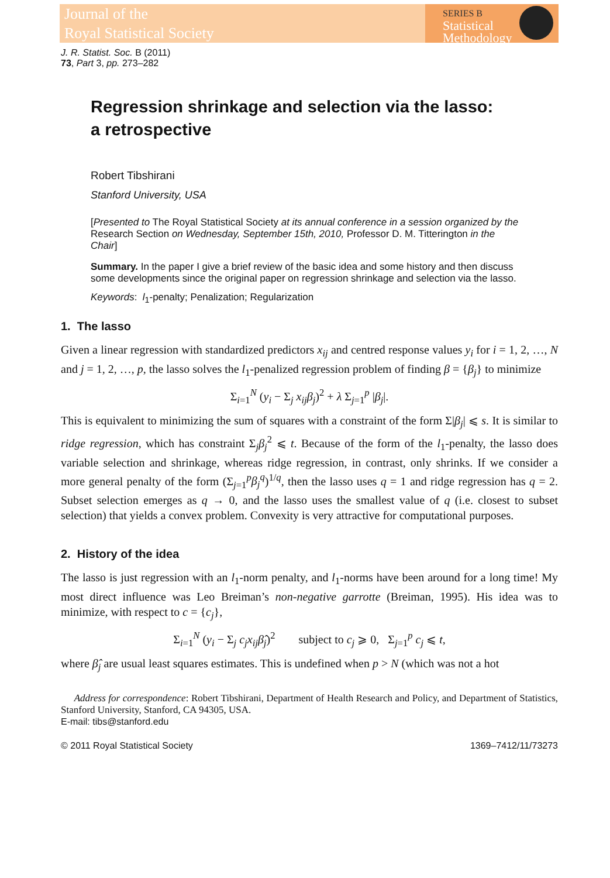Journal of the
Royal Statistical Society
SERIES B
Statistical
Methodology
J. R. Statist. Soc. B (2011)
73, Part 3, pp. 273–282
Regression shrinkage and selection via the lasso:
a retrospective
Robert Tibshirani
Stanford University, USA
[Presented to The Royal Statistical Society at its annual conference in a session organized by the Research Section on Wednesday, September 15th, 2010, Professor D. M. Titterington in the Chair]
Summary. In the paper I give a brief review of the basic idea and some history and then discuss some developments since the original paper on regression shrinkage and selection via the lasso.
Keywords: l<sub>1</sub>-penalty; Penalization; Regularization
1. The lasso
Given a linear regression with standardized predictors x<sub>ij</sub> and centred response values y<sub>i</sub> for i = 1, 2, …, N and j = 1, 2, …, p, the lasso solves the l<sub>1</sub>-penalized regression problem of finding β = {β<sub>j</sub>} to minimize
Σ<sub>i=1</sub><sup>N</sup> (y<sub>i</sub> − Σ<sub>j</sub> x<sub>ij</sub>β<sub>j</sub>)<sup>2</sup> + λ Σ<sub>j=1</sub><sup>p</sup> |β<sub>j</sub>|.
This is equivalent to minimizing the sum of squares with a constraint of the form Σ|β<sub>j</sub>| ⩽ s. It is similar to ridge regression, which has constraint Σ<sub>j</sub>β<sub>j</sub><sup>2</sup> ⩽ t. Because of the form of the l<sub>1</sub>-penalty, the lasso does variable selection and shrinkage, whereas ridge regression, in contrast, only shrinks. If we consider a more general penalty of the form (Σ<sub>j=1</sub><sup>p</sup>β<sub>j</sub><sup>q</sup>)<sup>1/q</sup>, then the lasso uses q = 1 and ridge regression has q = 2. Subset selection emerges as q → 0, and the lasso uses the smallest value of q (i.e. closest to subset selection) that yields a convex problem. Convexity is very attractive for computational purposes.
2. History of the idea
The lasso is just regression with an l<sub>1</sub>-norm penalty, and l<sub>1</sub>-norms have been around for a long time! My most direct influence was Leo Breiman’s non-negative garrotte (Breiman, 1995). His idea was to minimize, with respect to c = {c<sub>j</sub>},
Σ<sub>i=1</sub><sup>N</sup> (y<sub>i</sub> − Σ<sub>j</sub> c<sub>j</sub>x<sub>ij</sub>β̂<sub>j</sub>)<sup>2</sup> subject to c<sub>j</sub> ⩾ 0, Σ<sub>j=1</sub><sup>p</sup> c<sub>j</sub> ⩽ t,
where β̂<sub>j</sub> are usual least squares estimates. This is undefined when p > N (which was not a hot
Address for correspondence: Robert Tibshirani, Department of Health Research and Policy, and Department of Statistics, Stanford University, Stanford, CA 94305, USA.
E-mail: tibs@stanford.edu
© 2011 Royal Statistical Society 1369–7412/11/73273